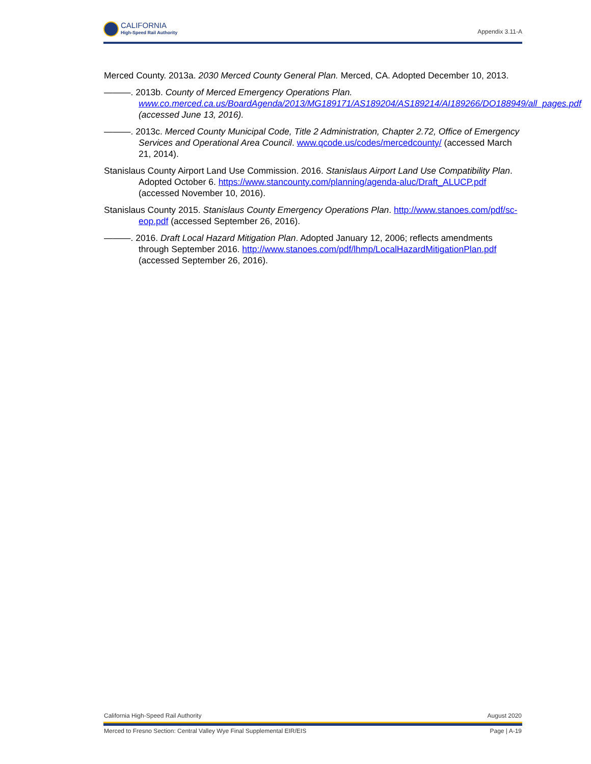CALIFORNIA
High-Speed Rail Authority
Appendix 3.11-A
Merced County. 2013a. 2030 Merced County General Plan. Merced, CA. Adopted December 10, 2013.
———. 2013b. County of Merced Emergency Operations Plan. www.co.merced.ca.us/BoardAgenda/2013/MG189171/AS189204/AS189214/AI189266/DO188949/all_pages.pdf (accessed June 13, 2016).
———. 2013c. Merced County Municipal Code, Title 2 Administration, Chapter 2.72, Office of Emergency Services and Operational Area Council. www.qcode.us/codes/mercedcounty/ (accessed March 21, 2014).
Stanislaus County Airport Land Use Commission. 2016. Stanislaus Airport Land Use Compatibility Plan. Adopted October 6. https://www.stancounty.com/planning/agenda-aluc/Draft_ALUCP.pdf (accessed November 10, 2016).
Stanislaus County 2015. Stanislaus County Emergency Operations Plan. http://www.stanoes.com/pdf/sc-eop.pdf (accessed September 26, 2016).
———. 2016. Draft Local Hazard Mitigation Plan. Adopted January 12, 2006; reflects amendments through September 2016. http://www.stanoes.com/pdf/lhmp/LocalHazardMitigationPlan.pdf (accessed September 26, 2016).
California High-Speed Rail Authority August 2020
Merced to Fresno Section: Central Valley Wye Final Supplemental EIR/EIS Page | A-19